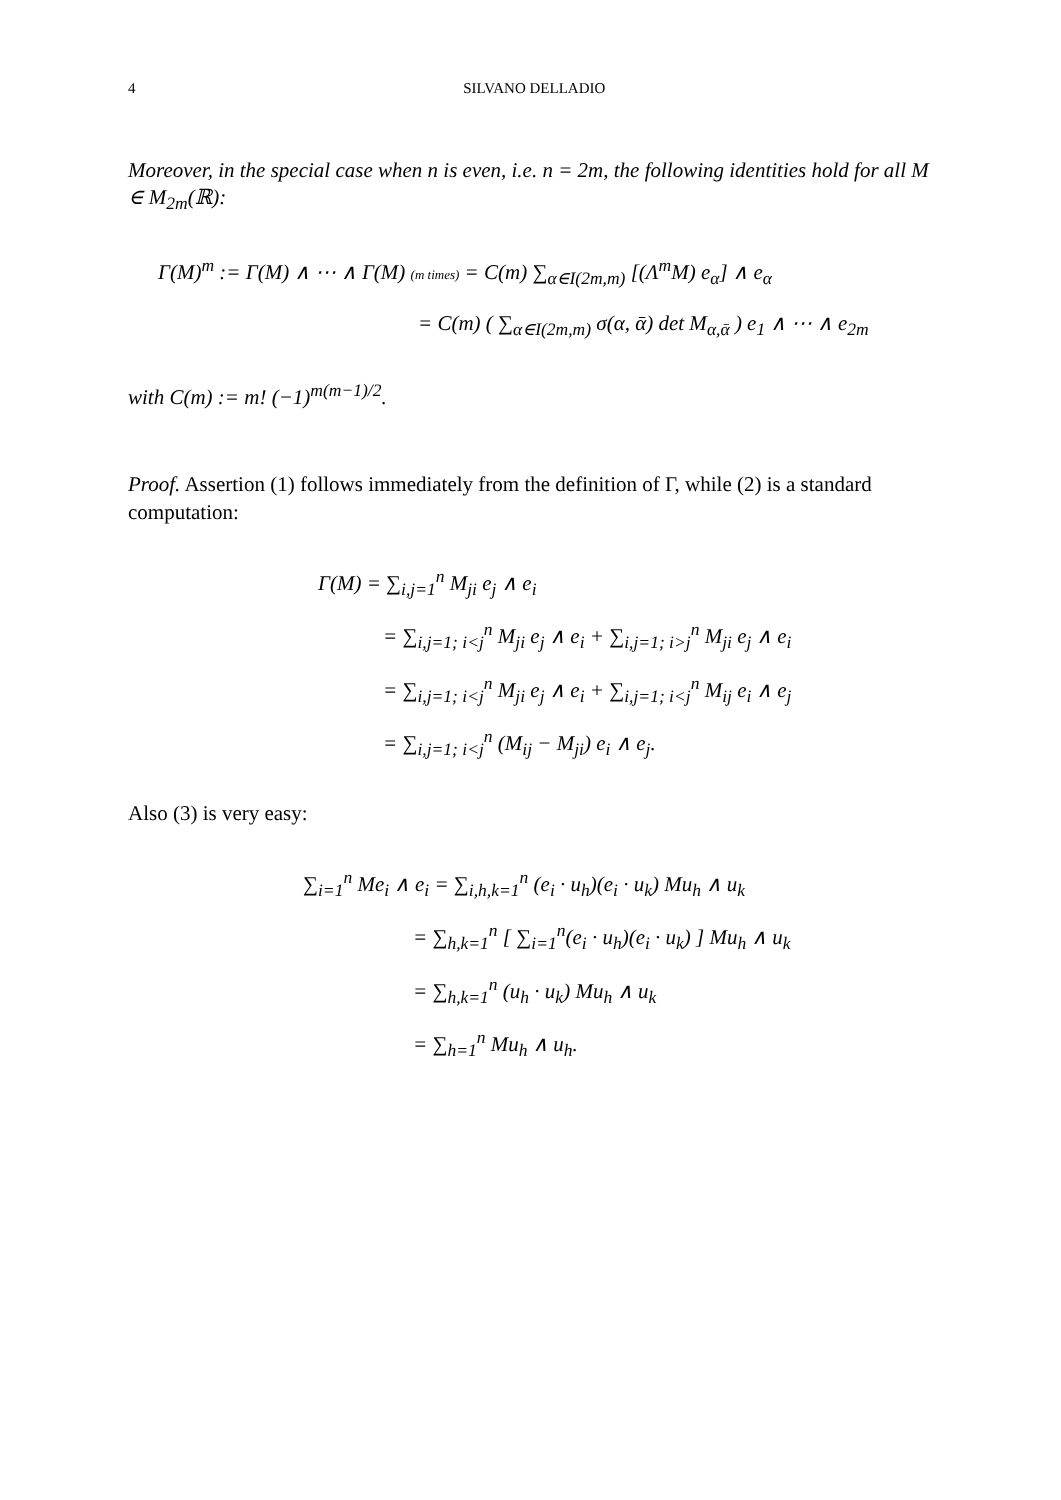4 SILVANO DELLADIO
Moreover, in the special case when n is even, i.e. n = 2m, the following identities hold for all M ∈ M<sub>2m</sub>(ℝ):
Γ(M)<sup>m</sup> := Γ(M) ∧ ⋯ ∧ Γ(M) (m times) = C(m) ∑<sub>α∈I(2m,m)</sub> [(Λ<sup>m</sup>M) e<sub>α</sub>] ∧ e<sub>α</sub>
= C(m) ( ∑<sub>α∈I(2m,m)</sub> σ(α, ᾱ) det M<sub>α,ᾱ</sub> ) e<sub>1</sub> ∧ ⋯ ∧ e<sub>2m</sub>
with C(m) := m! (−1)<sup>m(m−1)/2</sup>.
Proof. Assertion (1) follows immediately from the definition of Γ, while (2) is a standard computation:
Γ(M) = ∑<sub>i,j=1</sub><sup>n</sup> M<sub>ji</sub> e<sub>j</sub> ∧ e<sub>i</sub>
= ∑<sub>i,j=1; i<j</sub><sup>n</sup> M<sub>ji</sub> e<sub>j</sub> ∧ e<sub>i</sub> + ∑<sub>i,j=1; i>j</sub><sup>n</sup> M<sub>ji</sub> e<sub>j</sub> ∧ e<sub>i</sub>
= ∑<sub>i,j=1; i<j</sub><sup>n</sup> M<sub>ji</sub> e<sub>j</sub> ∧ e<sub>i</sub> + ∑<sub>i,j=1; i<j</sub><sup>n</sup> M<sub>ij</sub> e<sub>i</sub> ∧ e<sub>j</sub>
= ∑<sub>i,j=1; i<j</sub><sup>n</sup> (M<sub>ij</sub> − M<sub>ji</sub>) e<sub>i</sub> ∧ e<sub>j</sub>.
Also (3) is very easy:
∑<sub>i=1</sub><sup>n</sup> Me<sub>i</sub> ∧ e<sub>i</sub> = ∑<sub>i,h,k=1</sub><sup>n</sup> (e<sub>i</sub> · u<sub>h</sub>)(e<sub>i</sub> · u<sub>k</sub>) Mu<sub>h</sub> ∧ u<sub>k</sub>
= ∑<sub>h,k=1</sub><sup>n</sup> [ ∑<sub>i=1</sub><sup>n</sup>(e<sub>i</sub> · u<sub>h</sub>)(e<sub>i</sub> · u<sub>k</sub>) ] Mu<sub>h</sub> ∧ u<sub>k</sub>
= ∑<sub>h,k=1</sub><sup>n</sup> (u<sub>h</sub> · u<sub>k</sub>) Mu<sub>h</sub> ∧ u<sub>k</sub>
= ∑<sub>h=1</sub><sup>n</sup> Mu<sub>h</sub> ∧ u<sub>h</sub>.